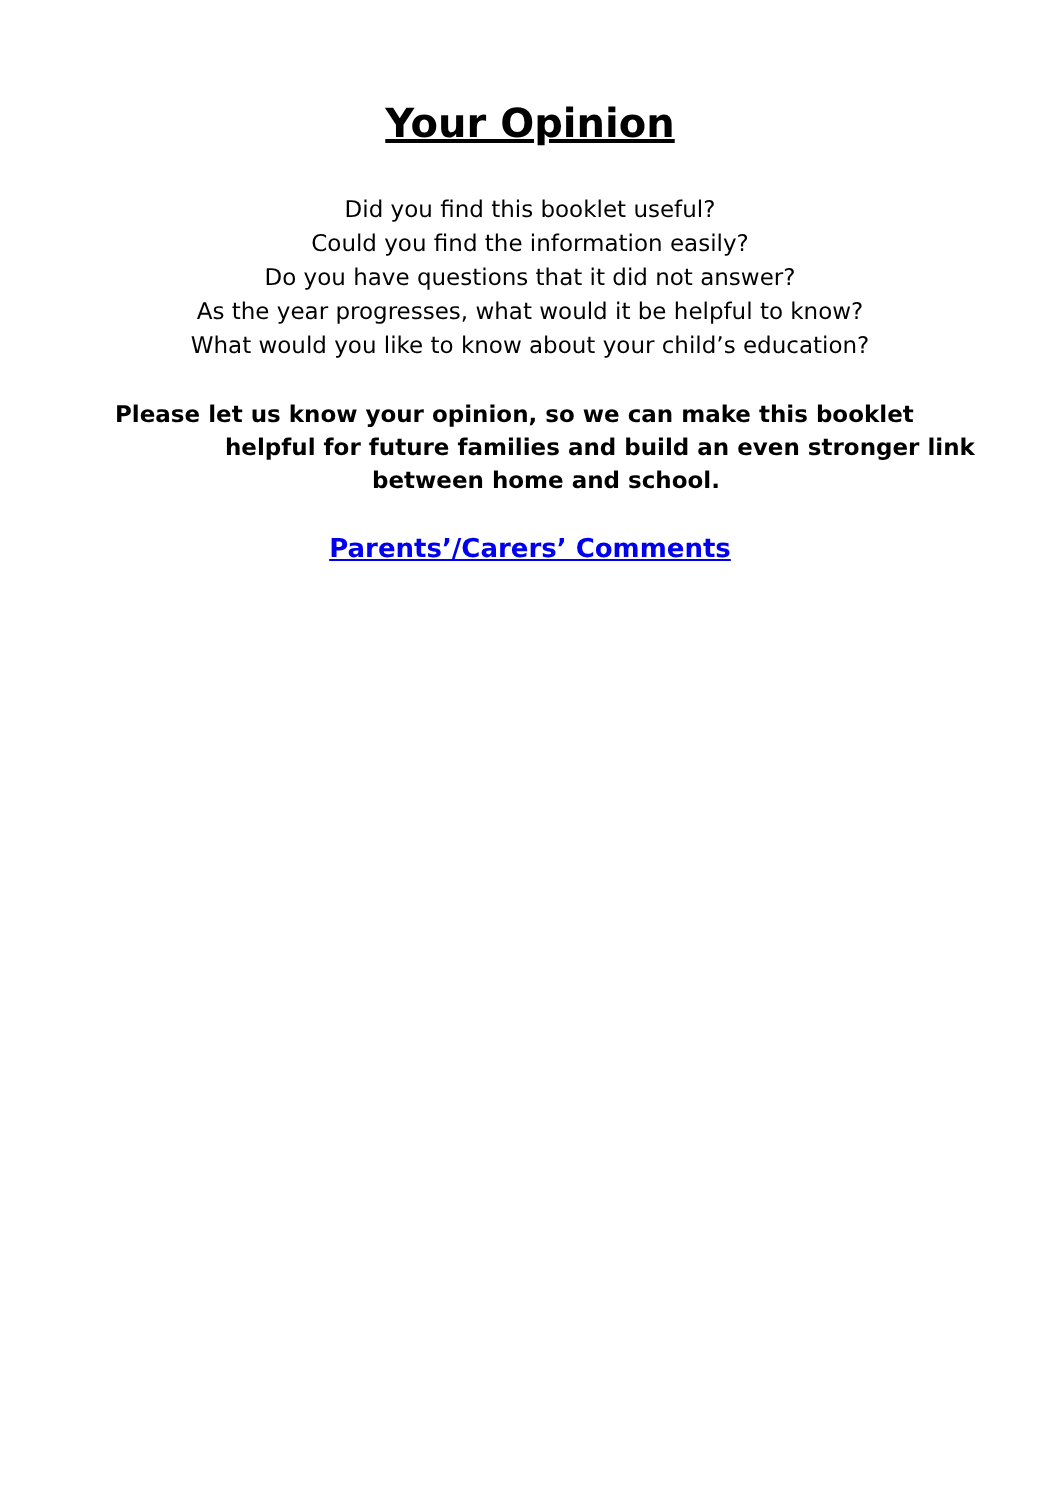Your Opinion
Did you find this booklet useful?
Could you find the information easily?
Do you have questions that it did not answer?
As the year progresses, what would it be helpful to know?
What would you like to know about your child’s education?
Please let us know your opinion, so we can make this booklet
helpful for future families and build an even stronger link
between home and school.
Parents’/Carers’ Comments